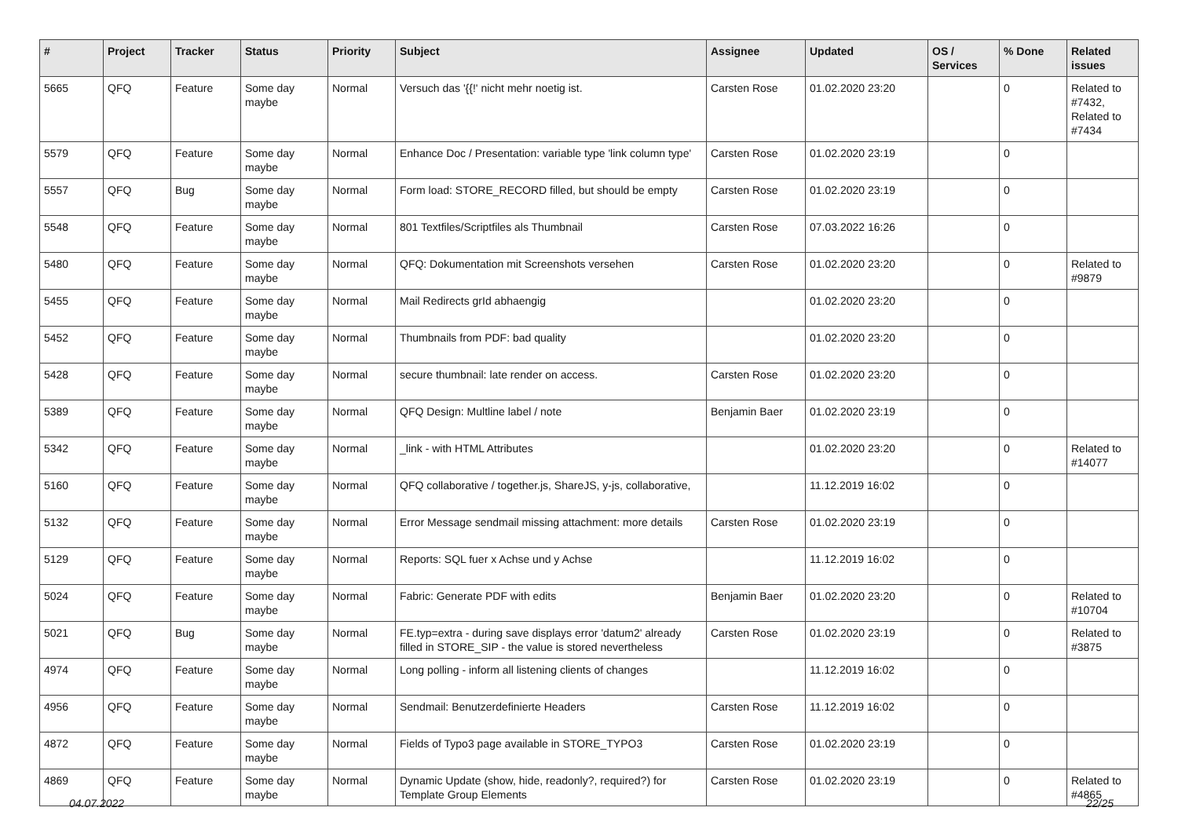| # | Project | Tracker | Status | Priority | Subject | Assignee | Updated | OS / Services | % Done | Related issues |
| --- | --- | --- | --- | --- | --- | --- | --- | --- | --- | --- |
| 5665 | QFQ | Feature | Some day maybe | Normal | Versuch das '{{!' nicht mehr noetig ist. | Carsten Rose | 01.02.2020 23:20 | | 0 | Related to #7432, Related to #7434 |
| 5579 | QFQ | Feature | Some day maybe | Normal | Enhance Doc / Presentation: variable type 'link column type' | Carsten Rose | 01.02.2020 23:19 | | 0 | |
| 5557 | QFQ | Bug | Some day maybe | Normal | Form load: STORE_RECORD filled, but should be empty | Carsten Rose | 01.02.2020 23:19 | | 0 | |
| 5548 | QFQ | Feature | Some day maybe | Normal | 801 Textfiles/Scriptfiles als Thumbnail | Carsten Rose | 07.03.2022 16:26 | | 0 | |
| 5480 | QFQ | Feature | Some day maybe | Normal | QFQ: Dokumentation mit Screenshots versehen | Carsten Rose | 01.02.2020 23:20 | | 0 | Related to #9879 |
| 5455 | QFQ | Feature | Some day maybe | Normal | Mail Redirects grId abhaengig | | 01.02.2020 23:20 | | 0 | |
| 5452 | QFQ | Feature | Some day maybe | Normal | Thumbnails from PDF: bad quality | | 01.02.2020 23:20 | | 0 | |
| 5428 | QFQ | Feature | Some day maybe | Normal | secure thumbnail: late render on access. | Carsten Rose | 01.02.2020 23:20 | | 0 | |
| 5389 | QFQ | Feature | Some day maybe | Normal | QFQ Design: Multline label / note | Benjamin Baer | 01.02.2020 23:19 | | 0 | |
| 5342 | QFQ | Feature | Some day maybe | Normal | _link - with HTML Attributes | | 01.02.2020 23:20 | | 0 | Related to #14077 |
| 5160 | QFQ | Feature | Some day maybe | Normal | QFQ collaborative / together.js, ShareJS, y-js, collaborative, | | 11.12.2019 16:02 | | 0 | |
| 5132 | QFQ | Feature | Some day maybe | Normal | Error Message sendmail missing attachment: more details | Carsten Rose | 01.02.2020 23:19 | | 0 | |
| 5129 | QFQ | Feature | Some day maybe | Normal | Reports: SQL fuer x Achse und y Achse | | 11.12.2019 16:02 | | 0 | |
| 5024 | QFQ | Feature | Some day maybe | Normal | Fabric: Generate PDF with edits | Benjamin Baer | 01.02.2020 23:20 | | 0 | Related to #10704 |
| 5021 | QFQ | Bug | Some day maybe | Normal | FE.typ=extra - during save displays error 'datum2' already filled in STORE_SIP - the value is stored nevertheless | Carsten Rose | 01.02.2020 23:19 | | 0 | Related to #3875 |
| 4974 | QFQ | Feature | Some day maybe | Normal | Long polling - inform all listening clients of changes | | 11.12.2019 16:02 | | 0 | |
| 4956 | QFQ | Feature | Some day maybe | Normal | Sendmail: Benutzerdefinierte Headers | Carsten Rose | 11.12.2019 16:02 | | 0 | |
| 4872 | QFQ | Feature | Some day maybe | Normal | Fields of Typo3 page available in STORE_TYPO3 | Carsten Rose | 01.02.2020 23:19 | | 0 | |
| 4869 | QFQ | Feature | Some day maybe | Normal | Dynamic Update (show, hide, readonly?, required?) for Template Group Elements | Carsten Rose | 01.02.2020 23:19 | | 0 | Related to #4865 |
04.07.2022 22/25